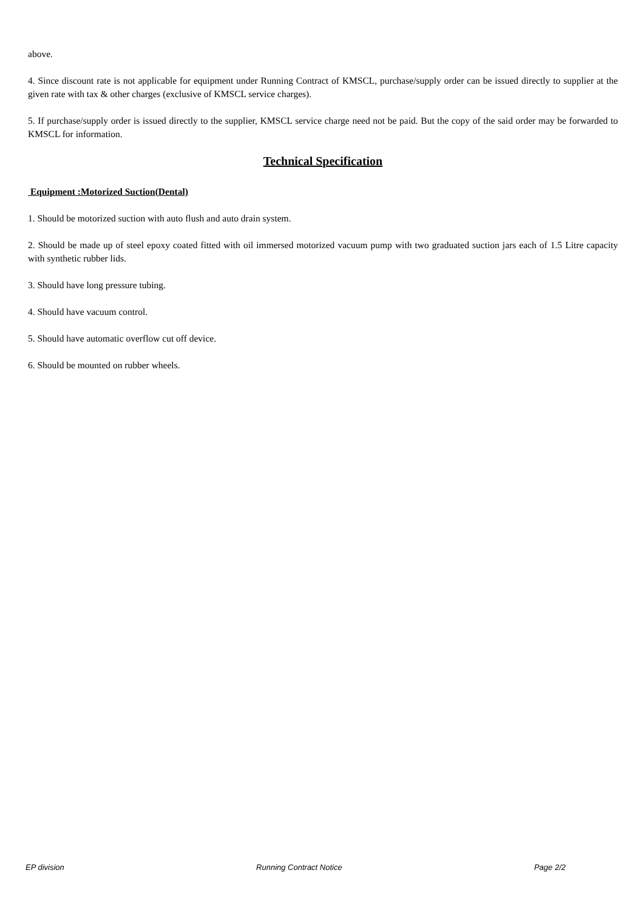above.
4. Since discount rate is not applicable for equipment under Running Contract of KMSCL, purchase/supply order can be issued directly to supplier at the given rate with tax & other charges (exclusive of KMSCL service charges).
5. If purchase/supply order is issued directly to the supplier, KMSCL service charge need not be paid. But the copy of the said order may be forwarded to KMSCL for information.
Technical Specification
Equipment :Motorized Suction(Dental)
1. Should be motorized suction with auto flush and auto drain system.
2. Should be made up of steel epoxy coated fitted with oil immersed motorized vacuum pump with two graduated suction jars each of 1.5 Litre capacity with synthetic rubber lids.
3. Should have long pressure tubing.
4. Should have vacuum control.
5. Should have automatic overflow cut off device.
6. Should be mounted on rubber wheels.
EP division Running Contract Notice Page 2/2